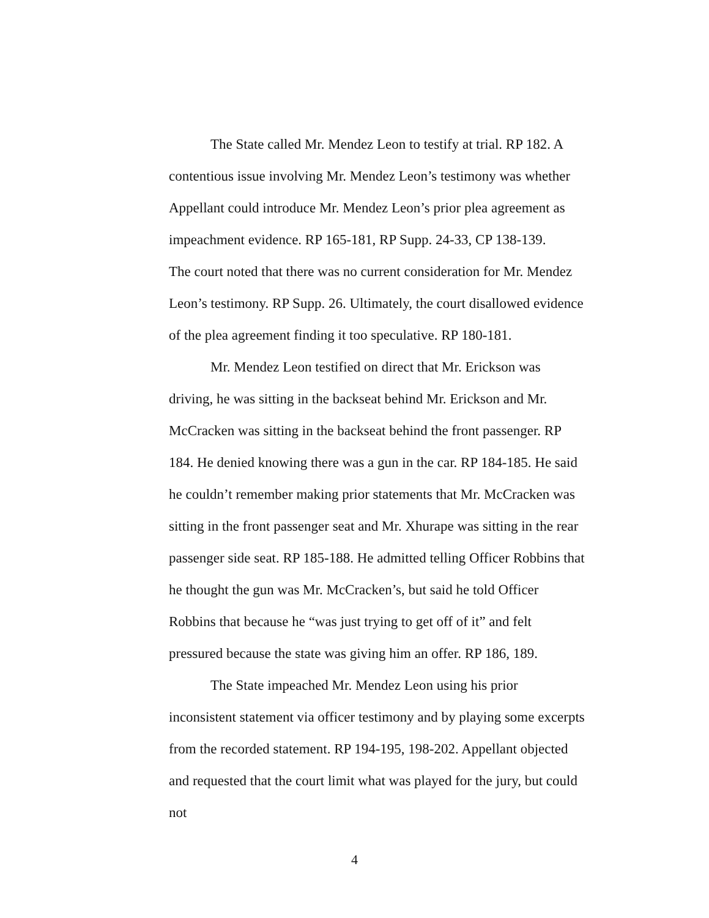The State called Mr. Mendez Leon to testify at trial. RP 182. A contentious issue involving Mr. Mendez Leon’s testimony was whether Appellant could introduce Mr. Mendez Leon’s prior plea agreement as impeachment evidence. RP 165-181, RP Supp. 24-33, CP 138-139.
The court noted that there was no current consideration for Mr. Mendez Leon’s testimony. RP Supp. 26. Ultimately, the court disallowed evidence of the plea agreement finding it too speculative. RP 180-181.
Mr. Mendez Leon testified on direct that Mr. Erickson was driving, he was sitting in the backseat behind Mr. Erickson and Mr. McCracken was sitting in the backseat behind the front passenger. RP 184. He denied knowing there was a gun in the car. RP 184-185. He said he couldn’t remember making prior statements that Mr. McCracken was sitting in the front passenger seat and Mr. Xhurape was sitting in the rear passenger side seat. RP 185-188. He admitted telling Officer Robbins that he thought the gun was Mr. McCracken’s, but said he told Officer Robbins that because he “was just trying to get off of it” and felt pressured because the state was giving him an offer. RP 186, 189.
The State impeached Mr. Mendez Leon using his prior inconsistent statement via officer testimony and by playing some excerpts from the recorded statement. RP 194-195, 198-202. Appellant objected and requested that the court limit what was played for the jury, but could not
4